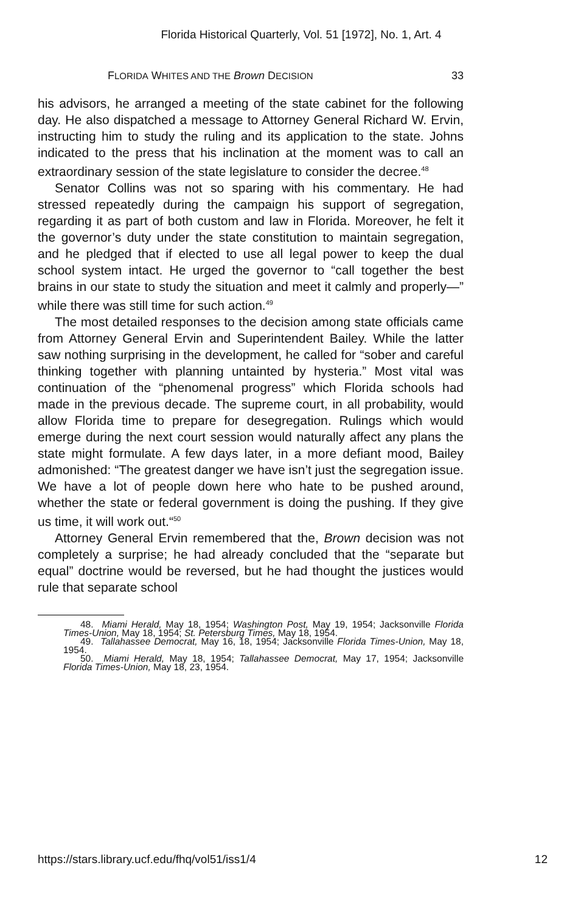Florida Historical Quarterly, Vol. 51 [1972], No. 1, Art. 4
FLORIDA WHITES AND THE Brown DECISION 33
his advisors, he arranged a meeting of the state cabinet for the following day. He also dispatched a message to Attorney General Richard W. Ervin, instructing him to study the ruling and its application to the state. Johns indicated to the press that his inclination at the moment was to call an extraordinary session of the state legislature to consider the decree.<sup>48</sup>
Senator Collins was not so sparing with his commentary. He had stressed repeatedly during the campaign his support of segregation, regarding it as part of both custom and law in Florida. Moreover, he felt it the governor’s duty under the state constitution to maintain segregation, and he pledged that if elected to use all legal power to keep the dual school system intact. He urged the governor to “call together the best brains in our state to study the situation and meet it calmly and properly—” while there was still time for such action.<sup>49</sup>
The most detailed responses to the decision among state officials came from Attorney General Ervin and Superintendent Bailey. While the latter saw nothing surprising in the development, he called for “sober and careful thinking together with planning untainted by hysteria.” Most vital was continuation of the “phenomenal progress” which Florida schools had made in the previous decade. The supreme court, in all probability, would allow Florida time to prepare for desegregation. Rulings which would emerge during the next court session would naturally affect any plans the state might formulate. A few days later, in a more defiant mood, Bailey admonished: “The greatest danger we have isn’t just the segregation issue. We have a lot of people down here who hate to be pushed around, whether the state or federal government is doing the pushing. If they give us time, it will work out.“<sup>50</sup>
Attorney General Ervin remembered that the, Brown decision was not completely a surprise; he had already concluded that the “separate but equal” doctrine would be reversed, but he had thought the justices would rule that separate school
48. Miami Herald, May 18, 1954; Washington Post, May 19, 1954; Jacksonville Florida Times-Union, May 18, 1954; St. Petersburg Times, May 18, 1954.
49. Tallahassee Democrat, May 16, 18, 1954; Jacksonville Florida Times-Union, May 18, 1954.
50. Miami Herald, May 18, 1954; Tallahassee Democrat, May 17, 1954; Jacksonville Florida Times-Union, May 18, 23, 1954.
https://stars.library.ucf.edu/fhq/vol51/iss1/4 12